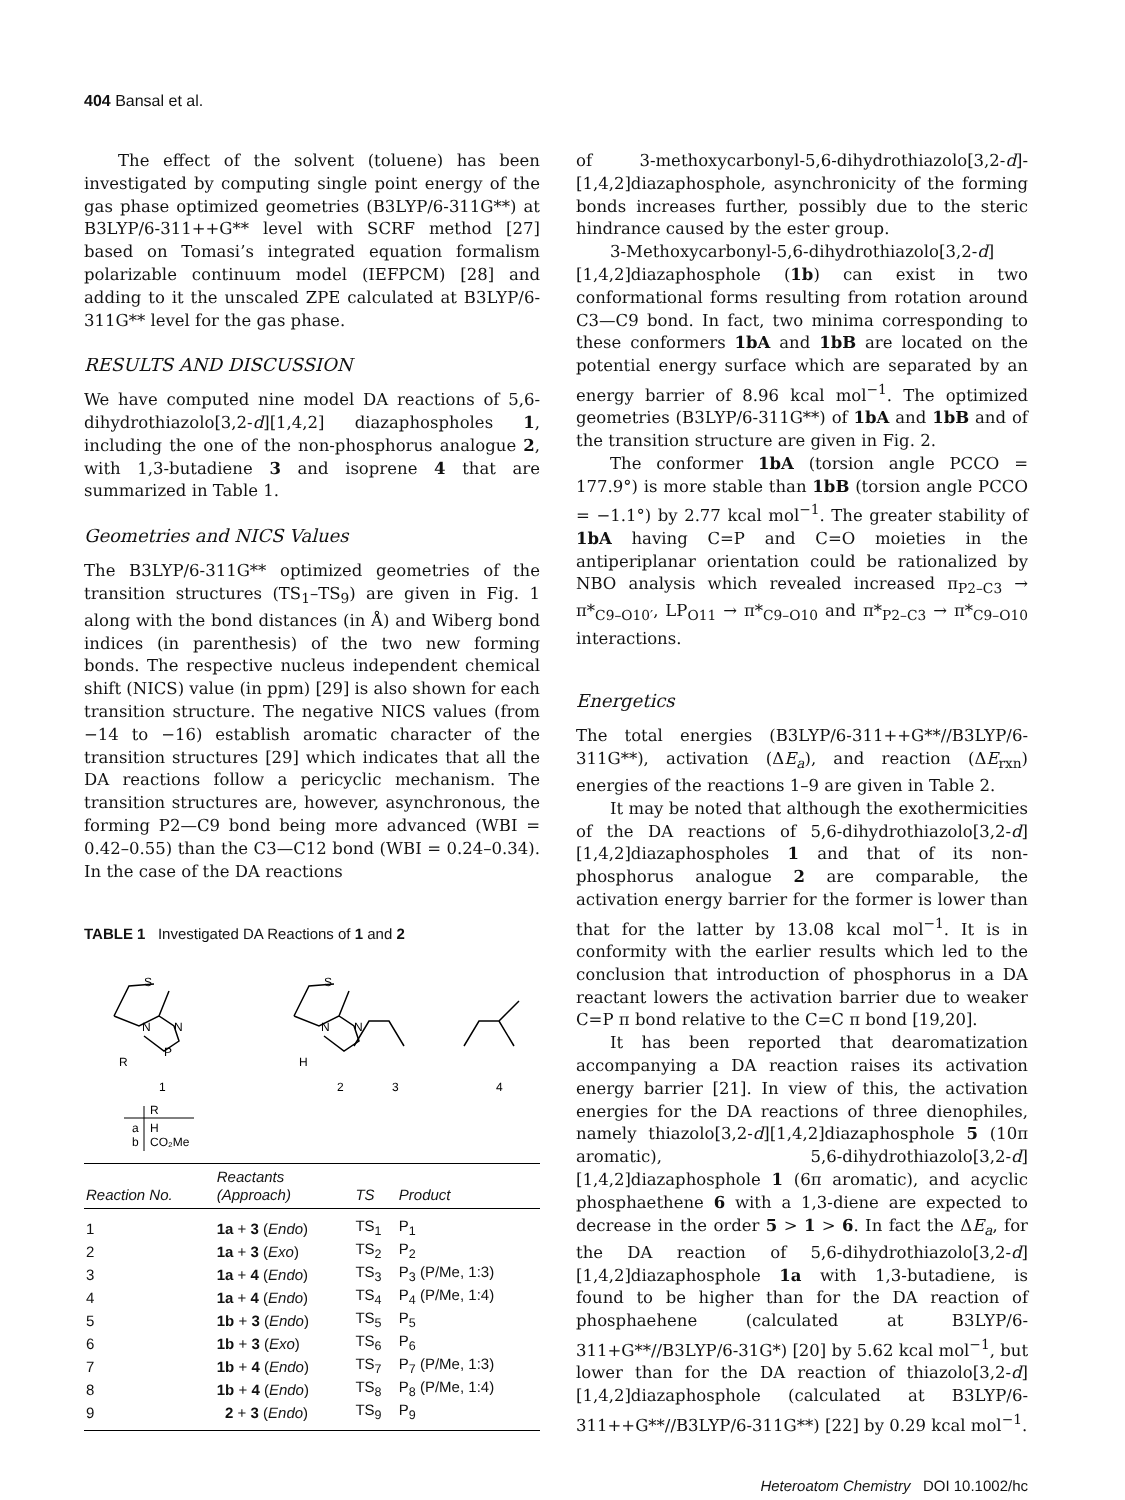404 Bansal et al.
The effect of the solvent (toluene) has been investigated by computing single point energy of the gas phase optimized geometries (B3LYP/6-311G**) at B3LYP/6-311++G** level with SCRF method [27] based on Tomasi’s integrated equation formalism polarizable continuum model (IEFPCM) [28] and adding to it the unscaled ZPE calculated at B3LYP/6-311G** level for the gas phase.
RESULTS AND DISCUSSION
We have computed nine model DA reactions of 5,6-dihydrothiazolo[3,2-d][1,4,2] diazaphospholes 1, including the one of the non-phosphorus analogue 2, with 1,3-butadiene 3 and isoprene 4 that are summarized in Table 1.
Geometries and NICS Values
The B3LYP/6-311G** optimized geometries of the transition structures (TS<sub>1</sub>–TS<sub>9</sub>) are given in Fig. 1 along with the bond distances (in Å) and Wiberg bond indices (in parenthesis) of the two new forming bonds. The respective nucleus independent chemical shift (NICS) value (in ppm) [29] is also shown for each transition structure. The negative NICS values (from −14 to −16) establish aromatic character of the transition structures [29] which indicates that all the DA reactions follow a pericyclic mechanism. The transition structures are, however, asynchronous, the forming P2—C9 bond being more advanced (WBI = 0.42–0.55) than the C3—C12 bond (WBI = 0.24–0.34). In the case of the DA reactions
TABLE 1 Investigated DA Reactions of 1 and 2
S
N
N
P
R
S
N
N
H
1
2
3
4
R
a
H
b
CO₂Me
| Reaction No. | Reactants (Approach) | TS | Product |
| --- | --- | --- | --- |
| 1 | 1a + 3 ( Endo ) | TS<sub>1</sub> | P<sub>1</sub> |
| 2 | 1a + 3 ( Exo ) | TS<sub>2</sub> | P<sub>2</sub> |
| 3 | 1a + 4 ( Endo ) | TS<sub>3</sub> | P<sub>3</sub> (P/Me, 1:3) |
| 4 | 1a + 4 ( Endo ) | TS<sub>4</sub> | P<sub>4</sub> (P/Me, 1:4) |
| 5 | 1b + 3 ( Endo ) | TS<sub>5</sub> | P<sub>5</sub> |
| 6 | 1b + 3 ( Exo ) | TS<sub>6</sub> | P<sub>6</sub> |
| 7 | 1b + 4 ( Endo ) | TS<sub>7</sub> | P<sub>7</sub> (P/Me, 1:3) |
| 8 | 1b + 4 ( Endo ) | TS<sub>8</sub> | P<sub>8</sub> (P/Me, 1:4) |
| 9 | 2 + 3 ( Endo ) | TS<sub>9</sub> | P<sub>9</sub> |
of 3-methoxycarbonyl-5,6-dihydrothiazolo[3,2-d]-[1,4,2]diazaphosphole, asynchronicity of the forming bonds increases further, possibly due to the steric hindrance caused by the ester group.
3-Methoxycarbonyl-5,6-dihydrothiazolo[3,2-d][1,4,2]diazaphosphole (1b) can exist in two conformational forms resulting from rotation around C3—C9 bond. In fact, two minima corresponding to these conformers 1bA and 1bB are located on the potential energy surface which are separated by an energy barrier of 8.96 kcal mol<sup>−1</sup>. The optimized geometries (B3LYP/6-311G**) of 1bA and 1bB and of the transition structure are given in Fig. 2.
The conformer 1bA (torsion angle PCCO = 177.9°) is more stable than 1bB (torsion angle PCCO = −1.1°) by 2.77 kcal mol<sup>−1</sup>. The greater stability of 1bA having C=P and C=O moieties in the antiperiplanar orientation could be rationalized by NBO analysis which revealed increased π<sub>P2–C3</sub> → π*<sub>C9–O10′</sub>, LP<sub>O11</sub> → π*<sub>C9–O10</sub> and π*<sub>P2–C3</sub> → π*<sub>C9–O10</sub> interactions.
Energetics
The total energies (B3LYP/6-311++G**//B3LYP/6-311G**), activation (ΔE<sub>a</sub>), and reaction (ΔE<sub>rxn</sub>) energies of the reactions 1–9 are given in Table 2.
It may be noted that although the exothermicities of the DA reactions of 5,6-dihydrothiazolo[3,2-d][1,4,2]diazaphospholes 1 and that of its non-phosphorus analogue 2 are comparable, the activation energy barrier for the former is lower than that for the latter by 13.08 kcal mol<sup>−1</sup>. It is in conformity with the earlier results which led to the conclusion that introduction of phosphorus in a DA reactant lowers the activation barrier due to weaker C=P π bond relative to the C=C π bond [19,20].
It has been reported that dearomatization accompanying a DA reaction raises its activation energy barrier [21]. In view of this, the activation energies for the DA reactions of three dienophiles, namely thiazolo[3,2-d][1,4,2]diazaphosphole 5 (10π aromatic), 5,6-dihydrothiazolo[3,2-d][1,4,2]diazaphosphole 1 (6π aromatic), and acyclic phosphaethene 6 with a 1,3-diene are expected to decrease in the order 5 > 1 > 6. In fact the ΔE<sub>a</sub>, for the DA reaction of 5,6-dihydrothiazolo[3,2-d][1,4,2]diazaphosphole 1a with 1,3-butadiene, is found to be higher than for the DA reaction of phosphaehene (calculated at B3LYP/6-311+G**//B3LYP/6-31G*) [20] by 5.62 kcal mol<sup>−1</sup>, but lower than for the DA reaction of thiazolo[3,2-d][1,4,2]diazaphosphole (calculated at B3LYP/6-311++G**//B3LYP/6-311G**) [22] by 0.29 kcal mol<sup>−1</sup>.
Heteroatom Chemistry DOI 10.1002/hc